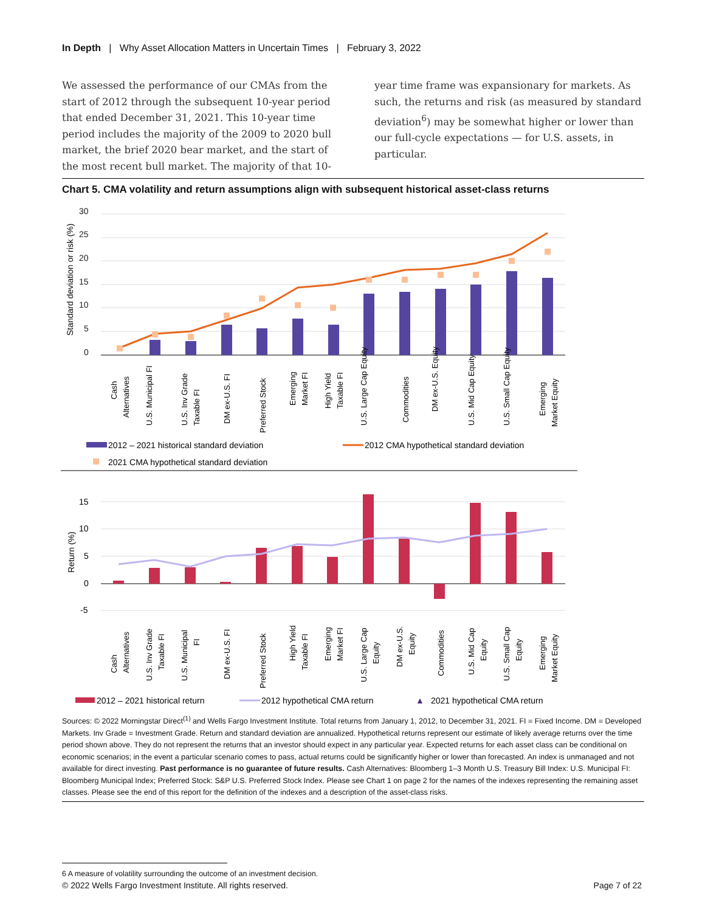In Depth | Why Asset Allocation Matters in Uncertain Times | February 3, 2022
We assessed the performance of our CMAs from the start of 2012 through the subsequent 10-year period that ended December 31, 2021. This 10-year time period includes the majority of the 2009 to 2020 bull market, the brief 2020 bear market, and the start of the most recent bull market. The majority of that 10-
year time frame was expansionary for markets. As such, the returns and risk (as measured by standard deviation<sup>6</sup>) may be somewhat higher or lower than our full-cycle expectations — for U.S. assets, in particular.
Chart 5. CMA volatility and return assumptions align with subsequent historical asset-class returns
Standard deviation or risk (%)
30
25
20
15
10
5
0
Cash
Alternatives
U.S. Municipal FI
U.S. Inv Grade
Taxable FI
DM ex-U.S. FI
Preferred Stock
Emerging
Market FI
High Yield
Taxable FI
U.S. Large Cap Equity
Commodities
DM ex-U.S. Equity
U.S. Mid Cap Equity
U.S. Small Cap Equity
Emerging
Market Equity
2012 – 2021 historical standard deviation
2012 CMA hypothetical standard deviation
2021 CMA hypothetical standard deviation
Return (%)
15
10
5
0
-5
.
Cash
Alternatives
U.S. Inv Grade
Taxable FI
U.S. Municipal
FI
DM ex-U.S. FI
Preferred Stock
High Yield
Taxable FI
Emerging
Market FI
U.S. Large Cap
Equity
DM ex-U.S.
Equity
Commodities
U.S. Mid Cap
Equity
U.S. Small Cap
Equity
Emerging
Market Equity
2012 – 2021 historical return
2012 hypothetical CMA return
▲
2021 hypothetical CMA return
Sources: © 2022 Morningstar Direct<sup>(1)</sup> and Wells Fargo Investment Institute. Total returns from January 1, 2012, to December 31, 2021. FI = Fixed Income. DM = Developed Markets. Inv Grade = Investment Grade. Return and standard deviation are annualized. Hypothetical returns represent our estimate of likely average returns over the time period shown above. They do not represent the returns that an investor should expect in any particular year. Expected returns for each asset class can be conditional on economic scenarios; in the event a particular scenario comes to pass, actual returns could be significantly higher or lower than forecasted. An index is unmanaged and not available for direct investing. Past performance is no guarantee of future results. Cash Alternatives: Bloomberg 1–3 Month U.S. Treasury Bill Index: U.S. Municipal FI: Bloomberg Municipal Index; Preferred Stock: S&P U.S. Preferred Stock Index. Please see Chart 1 on page 2 for the names of the indexes representing the remaining asset classes. Please see the end of this report for the definition of the indexes and a description of the asset-class risks.
6 A measure of volatility surrounding the outcome of an investment decision.
© 2022 Wells Fargo Investment Institute. All rights reserved. Page 7 of 22